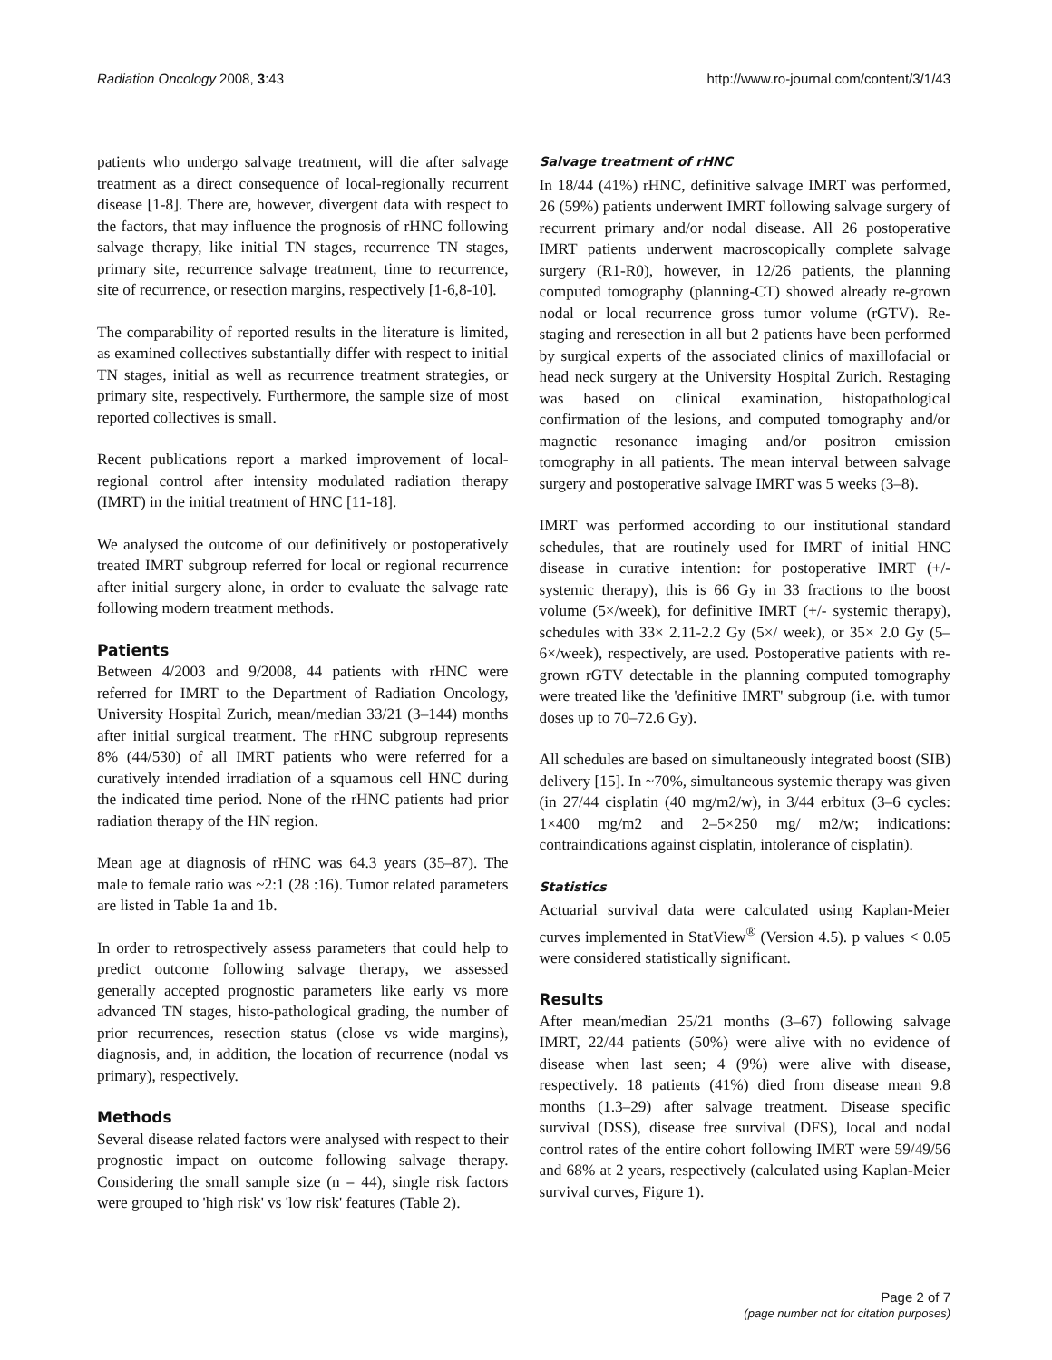Radiation Oncology 2008, 3:43 http://www.ro-journal.com/content/3/1/43
patients who undergo salvage treatment, will die after salvage treatment as a direct consequence of local-regionally recurrent disease [1-8]. There are, however, divergent data with respect to the factors, that may influence the prognosis of rHNC following salvage therapy, like initial TN stages, recurrence TN stages, primary site, recurrence salvage treatment, time to recurrence, site of recurrence, or resection margins, respectively [1-6,8-10].
The comparability of reported results in the literature is limited, as examined collectives substantially differ with respect to initial TN stages, initial as well as recurrence treatment strategies, or primary site, respectively. Furthermore, the sample size of most reported collectives is small.
Recent publications report a marked improvement of local-regional control after intensity modulated radiation therapy (IMRT) in the initial treatment of HNC [11-18].
We analysed the outcome of our definitively or postoperatively treated IMRT subgroup referred for local or regional recurrence after initial surgery alone, in order to evaluate the salvage rate following modern treatment methods.
Patients
Between 4/2003 and 9/2008, 44 patients with rHNC were referred for IMRT to the Department of Radiation Oncology, University Hospital Zurich, mean/median 33/21 (3–144) months after initial surgical treatment. The rHNC subgroup represents 8% (44/530) of all IMRT patients who were referred for a curatively intended irradiation of a squamous cell HNC during the indicated time period. None of the rHNC patients had prior radiation therapy of the HN region.
Mean age at diagnosis of rHNC was 64.3 years (35–87). The male to female ratio was ~2:1 (28 :16). Tumor related parameters are listed in Table 1a and 1b.
In order to retrospectively assess parameters that could help to predict outcome following salvage therapy, we assessed generally accepted prognostic parameters like early vs more advanced TN stages, histo-pathological grading, the number of prior recurrences, resection status (close vs wide margins), diagnosis, and, in addition, the location of recurrence (nodal vs primary), respectively.
Methods
Several disease related factors were analysed with respect to their prognostic impact on outcome following salvage therapy. Considering the small sample size (n = 44), single risk factors were grouped to 'high risk' vs 'low risk' features (Table 2).
Salvage treatment of rHNC
In 18/44 (41%) rHNC, definitive salvage IMRT was performed, 26 (59%) patients underwent IMRT following salvage surgery of recurrent primary and/or nodal disease. All 26 postoperative IMRT patients underwent macroscopically complete salvage surgery (R1-R0), however, in 12/26 patients, the planning computed tomography (planning-CT) showed already re-grown nodal or local recurrence gross tumor volume (rGTV). Re-staging and reresection in all but 2 patients have been performed by surgical experts of the associated clinics of maxillofacial or head neck surgery at the University Hospital Zurich. Restaging was based on clinical examination, histopathological confirmation of the lesions, and computed tomography and/or magnetic resonance imaging and/or positron emission tomography in all patients. The mean interval between salvage surgery and postoperative salvage IMRT was 5 weeks (3–8).
IMRT was performed according to our institutional standard schedules, that are routinely used for IMRT of initial HNC disease in curative intention: for postoperative IMRT (+/- systemic therapy), this is 66 Gy in 33 fractions to the boost volume (5×/week), for definitive IMRT (+/- systemic therapy), schedules with 33× 2.11-2.2 Gy (5×/ week), or 35× 2.0 Gy (5–6×/week), respectively, are used. Postoperative patients with re-grown rGTV detectable in the planning computed tomography were treated like the 'definitive IMRT' subgroup (i.e. with tumor doses up to 70–72.6 Gy).
All schedules are based on simultaneously integrated boost (SIB) delivery [15]. In ~70%, simultaneous systemic therapy was given (in 27/44 cisplatin (40 mg/m2/w), in 3/44 erbitux (3–6 cycles: 1×400 mg/m2 and 2–5×250 mg/ m2/w; indications: contraindications against cisplatin, intolerance of cisplatin).
Statistics
Actuarial survival data were calculated using Kaplan-Meier curves implemented in StatView<sup>®</sup> (Version 4.5). p values < 0.05 were considered statistically significant.
Results
After mean/median 25/21 months (3–67) following salvage IMRT, 22/44 patients (50%) were alive with no evidence of disease when last seen; 4 (9%) were alive with disease, respectively. 18 patients (41%) died from disease mean 9.8 months (1.3–29) after salvage treatment. Disease specific survival (DSS), disease free survival (DFS), local and nodal control rates of the entire cohort following IMRT were 59/49/56 and 68% at 2 years, respectively (calculated using Kaplan-Meier survival curves, Figure 1).
Page 2 of 7
(page number not for citation purposes)